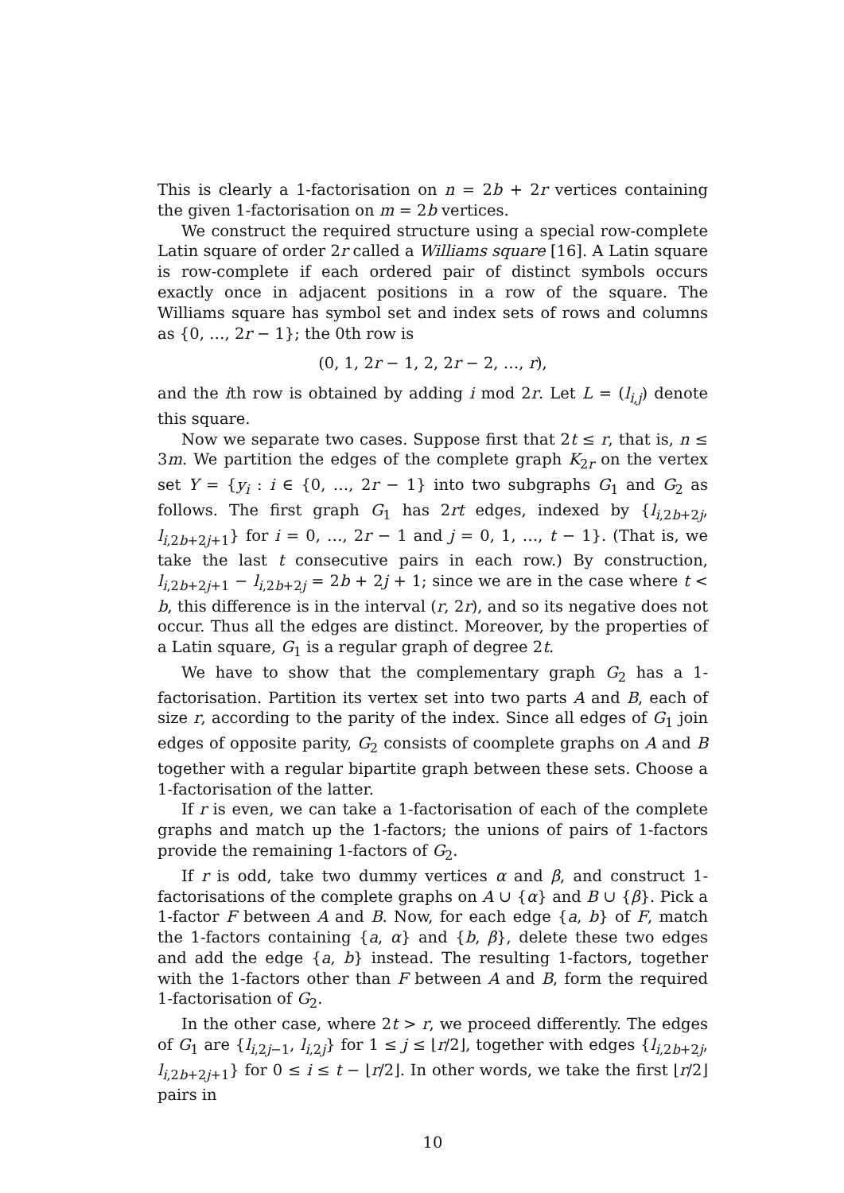This is clearly a 1-factorisation on n = 2b + 2r vertices containing the given 1-factorisation on m = 2b vertices.
We construct the required structure using a special row-complete Latin square of order 2r called a Williams square [16]. A Latin square is row-complete if each ordered pair of distinct symbols occurs exactly once in adjacent positions in a row of the square. The Williams square has symbol set and index sets of rows and columns as {0, …, 2r − 1}; the 0th row is
(0, 1, 2r − 1, 2, 2r − 2, …, r),
and the ith row is obtained by adding i mod 2r. Let L = (l<sub>i,j</sub>) denote this square.
Now we separate two cases. Suppose first that 2t ≤ r, that is, n ≤ 3m. We partition the edges of the complete graph K<sub>2r</sub> on the vertex set Y = {y<sub>i</sub> : i ∈ {0, …, 2r − 1} into two subgraphs G<sub>1</sub> and G<sub>2</sub> as follows. The first graph G<sub>1</sub> has 2rt edges, indexed by {l<sub>i,2b+2j</sub>, l<sub>i,2b+2j+1</sub>} for i = 0, …, 2r − 1 and j = 0, 1, …, t − 1}. (That is, we take the last t consecutive pairs in each row.) By construction, l<sub>i,2b+2j+1</sub> − l<sub>i,2b+2j</sub> = 2b + 2j + 1; since we are in the case where t < b, this difference is in the interval (r, 2r), and so its negative does not occur. Thus all the edges are distinct. Moreover, by the properties of a Latin square, G<sub>1</sub> is a regular graph of degree 2t.
We have to show that the complementary graph G<sub>2</sub> has a 1-factorisation. Partition its vertex set into two parts A and B, each of size r, according to the parity of the index. Since all edges of G<sub>1</sub> join edges of opposite parity, G<sub>2</sub> consists of coomplete graphs on A and B together with a regular bipartite graph between these sets. Choose a 1-factorisation of the latter.
If r is even, we can take a 1-factorisation of each of the complete graphs and match up the 1-factors; the unions of pairs of 1-factors provide the remaining 1-factors of G<sub>2</sub>.
If r is odd, take two dummy vertices α and β, and construct 1-factorisations of the complete graphs on A ∪ {α} and B ∪ {β}. Pick a 1-factor F between A and B. Now, for each edge {a, b} of F, match the 1-factors containing {a, α} and {b, β}, delete these two edges and add the edge {a, b} instead. The resulting 1-factors, together with the 1-factors other than F between A and B, form the required 1-factorisation of G<sub>2</sub>.
In the other case, where 2t > r, we proceed differently. The edges of G<sub>1</sub> are {l<sub>i,2j−1</sub>, l<sub>i,2j</sub>} for 1 ≤ j ≤ ⌊r/2⌋, together with edges {l<sub>i,2b+2j</sub>, l<sub>i,2b+2j+1</sub>} for 0 ≤ i ≤ t − ⌊r/2⌋. In other words, we take the first ⌊r/2⌋ pairs in
10